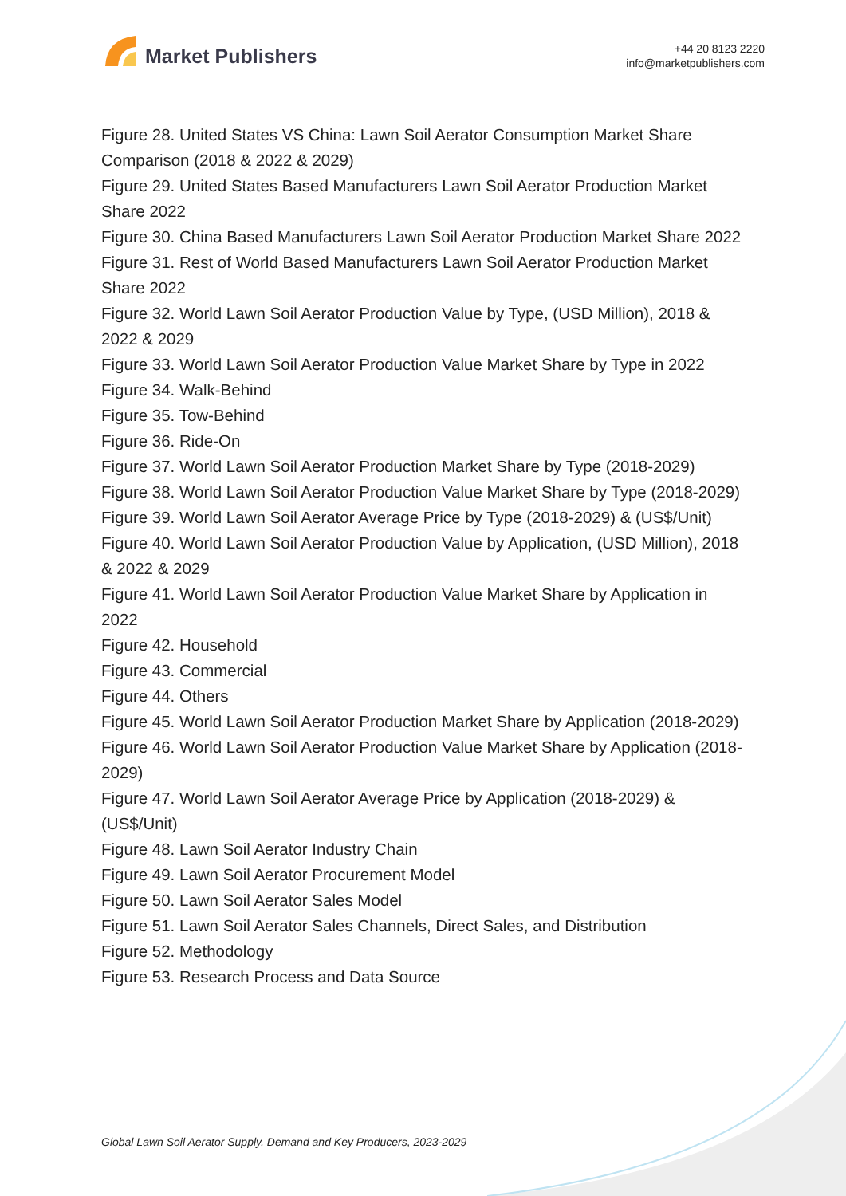Market Publishers
+44 20 8123 2220
info@marketpublishers.com
Figure 28. United States VS China: Lawn Soil Aerator Consumption Market Share Comparison (2018 & 2022 & 2029)
Figure 29. United States Based Manufacturers Lawn Soil Aerator Production Market Share 2022
Figure 30. China Based Manufacturers Lawn Soil Aerator Production Market Share 2022
Figure 31. Rest of World Based Manufacturers Lawn Soil Aerator Production Market Share 2022
Figure 32. World Lawn Soil Aerator Production Value by Type, (USD Million), 2018 & 2022 & 2029
Figure 33. World Lawn Soil Aerator Production Value Market Share by Type in 2022
Figure 34. Walk-Behind
Figure 35. Tow-Behind
Figure 36. Ride-On
Figure 37. World Lawn Soil Aerator Production Market Share by Type (2018-2029)
Figure 38. World Lawn Soil Aerator Production Value Market Share by Type (2018-2029)
Figure 39. World Lawn Soil Aerator Average Price by Type (2018-2029) & (US$/Unit)
Figure 40. World Lawn Soil Aerator Production Value by Application, (USD Million), 2018 & 2022 & 2029
Figure 41. World Lawn Soil Aerator Production Value Market Share by Application in 2022
Figure 42. Household
Figure 43. Commercial
Figure 44. Others
Figure 45. World Lawn Soil Aerator Production Market Share by Application (2018-2029)
Figure 46. World Lawn Soil Aerator Production Value Market Share by Application (2018-2029)
Figure 47. World Lawn Soil Aerator Average Price by Application (2018-2029) & (US$/Unit)
Figure 48. Lawn Soil Aerator Industry Chain
Figure 49. Lawn Soil Aerator Procurement Model
Figure 50. Lawn Soil Aerator Sales Model
Figure 51. Lawn Soil Aerator Sales Channels, Direct Sales, and Distribution
Figure 52. Methodology
Figure 53. Research Process and Data Source
Global Lawn Soil Aerator Supply, Demand and Key Producers, 2023-2029